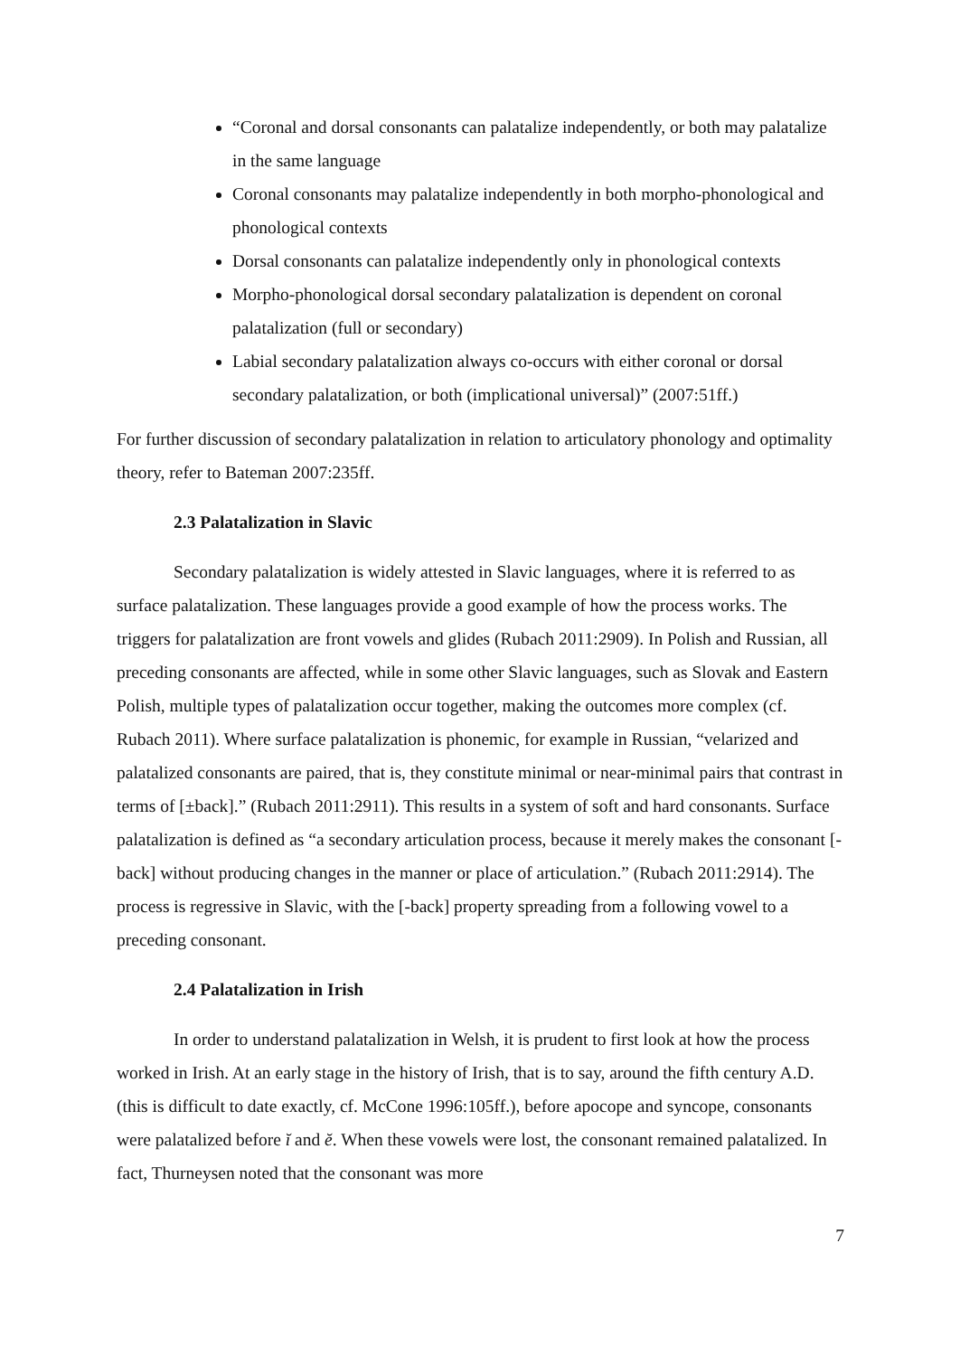“Coronal and dorsal consonants can palatalize independently, or both may palatalize in the same language
Coronal consonants may palatalize independently in both morpho-phonological and phonological contexts
Dorsal consonants can palatalize independently only in phonological contexts
Morpho-phonological dorsal secondary palatalization is dependent on coronal palatalization (full or secondary)
Labial secondary palatalization always co-occurs with either coronal or dorsal secondary palatalization, or both (implicational universal)” (2007:51ff.)
For further discussion of secondary palatalization in relation to articulatory phonology and optimality theory, refer to Bateman 2007:235ff.
2.3 Palatalization in Slavic
Secondary palatalization is widely attested in Slavic languages, where it is referred to as surface palatalization. These languages provide a good example of how the process works. The triggers for palatalization are front vowels and glides (Rubach 2011:2909). In Polish and Russian, all preceding consonants are affected, while in some other Slavic languages, such as Slovak and Eastern Polish, multiple types of palatalization occur together, making the outcomes more complex (cf. Rubach 2011). Where surface palatalization is phonemic, for example in Russian, “velarized and palatalized consonants are paired, that is, they constitute minimal or near-minimal pairs that contrast in terms of [±back].” (Rubach 2011:2911). This results in a system of soft and hard consonants. Surface palatalization is defined as “a secondary articulation process, because it merely makes the consonant [-back] without producing changes in the manner or place of articulation.” (Rubach 2011:2914). The process is regressive in Slavic, with the [-back] property spreading from a following vowel to a preceding consonant.
2.4 Palatalization in Irish
In order to understand palatalization in Welsh, it is prudent to first look at how the process worked in Irish. At an early stage in the history of Irish, that is to say, around the fifth century A.D. (this is difficult to date exactly, cf. McCone 1996:105ff.), before apocope and syncope, consonants were palatalized before ĭ and ĕ. When these vowels were lost, the consonant remained palatalized. In fact, Thurneysen noted that the consonant was more
7